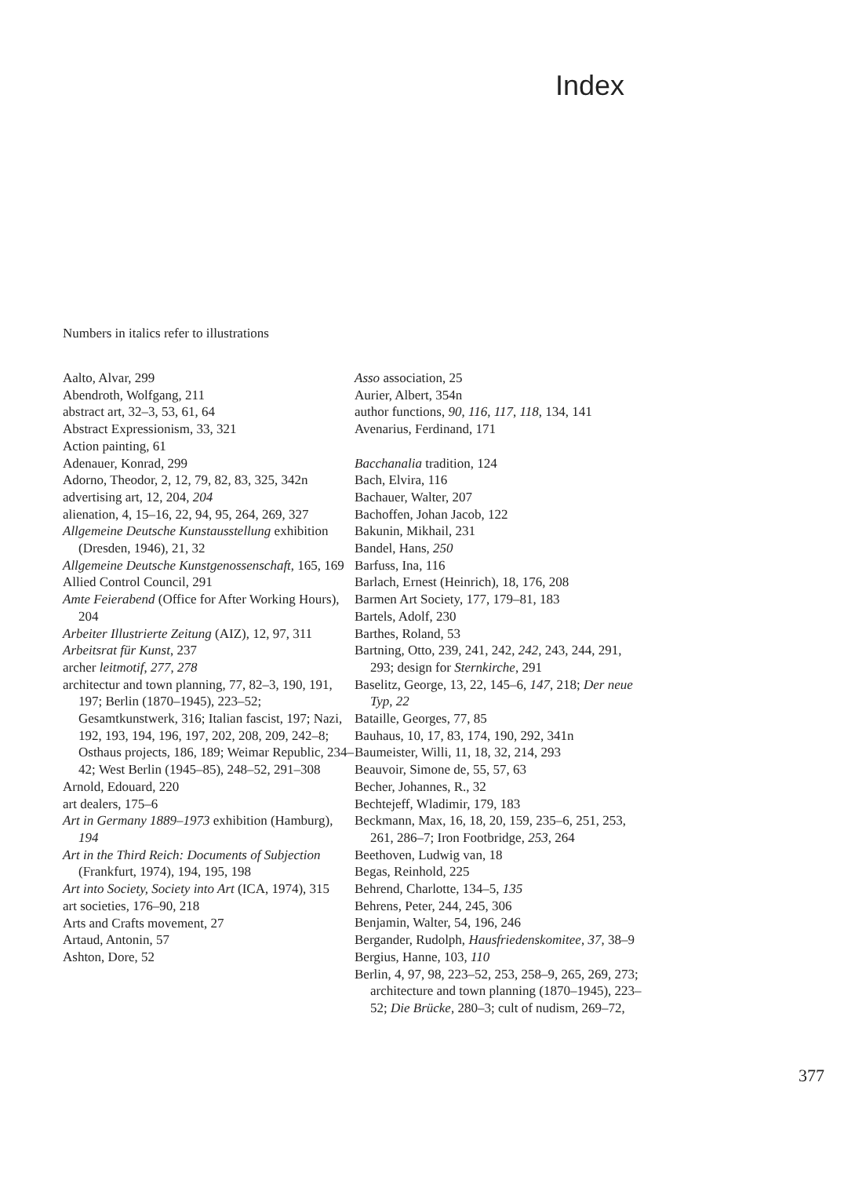Index
Numbers in italics refer to illustrations
Aalto, Alvar, 299
Abendroth, Wolfgang, 211
abstract art, 32–3, 53, 61, 64
Abstract Expressionism, 33, 321
Action painting, 61
Adenauer, Konrad, 299
Adorno, Theodor, 2, 12, 79, 82, 83, 325, 342n
advertising art, 12, 204, 204
alienation, 4, 15–16, 22, 94, 95, 264, 269, 327
Allgemeine Deutsche Kunstausstellung exhibition (Dresden, 1946), 21, 32
Allgemeine Deutsche Kunstgenossenschaft, 165, 169
Allied Control Council, 291
Amte Feierabend (Office for After Working Hours), 204
Arbeiter Illustrierte Zeitung (AIZ), 12, 97, 311
Arbeitsrat für Kunst, 237
archer leitmotif, 277, 278
architectur and town planning, 77, 82–3, 190, 191, 197; Berlin (1870–1945), 223–52; Gesamtkunstwerk, 316; Italian fascist, 197; Nazi, 192, 193, 194, 196, 197, 202, 208, 209, 242–8; Osthaus projects, 186, 189; Weimar Republic, 234–42; West Berlin (1945–85), 248–52, 291–308
Arnold, Edouard, 220
art dealers, 175–6
Art in Germany 1889–1973 exhibition (Hamburg), 194
Art in the Third Reich: Documents of Subjection (Frankfurt, 1974), 194, 195, 198
Art into Society, Society into Art (ICA, 1974), 315
art societies, 176–90, 218
Arts and Crafts movement, 27
Artaud, Antonin, 57
Ashton, Dore, 52
Asso association, 25
Aurier, Albert, 354n
author functions, 90, 116, 117, 118, 134, 141
Avenarius, Ferdinand, 171
Bacchanalia tradition, 124
Bach, Elvira, 116
Bachauer, Walter, 207
Bachoffen, Johan Jacob, 122
Bakunin, Mikhail, 231
Bandel, Hans, 250
Barfuss, Ina, 116
Barlach, Ernest (Heinrich), 18, 176, 208
Barmen Art Society, 177, 179–81, 183
Bartels, Adolf, 230
Barthes, Roland, 53
Bartning, Otto, 239, 241, 242, 242, 243, 244, 291, 293; design for Sternkirche, 291
Baselitz, George, 13, 22, 145–6, 147, 218; Der neue Typ, 22
Bataille, Georges, 77, 85
Bauhaus, 10, 17, 83, 174, 190, 292, 341n
Baumeister, Willi, 11, 18, 32, 214, 293
Beauvoir, Simone de, 55, 57, 63
Becher, Johannes, R., 32
Bechtejeff, Wladimir, 179, 183
Beckmann, Max, 16, 18, 20, 159, 235–6, 251, 253, 261, 286–7; Iron Footbridge, 253, 264
Beethoven, Ludwig van, 18
Begas, Reinhold, 225
Behrend, Charlotte, 134–5, 135
Behrens, Peter, 244, 245, 306
Benjamin, Walter, 54, 196, 246
Bergander, Rudolph, Hausfriedenskomitee, 37, 38–9
Bergius, Hanne, 103, 110
Berlin, 4, 97, 98, 223–52, 253, 258–9, 265, 269, 273; architecture and town planning (1870–1945), 223–52; Die Brücke, 280–3; cult of nudism, 269–72,
377